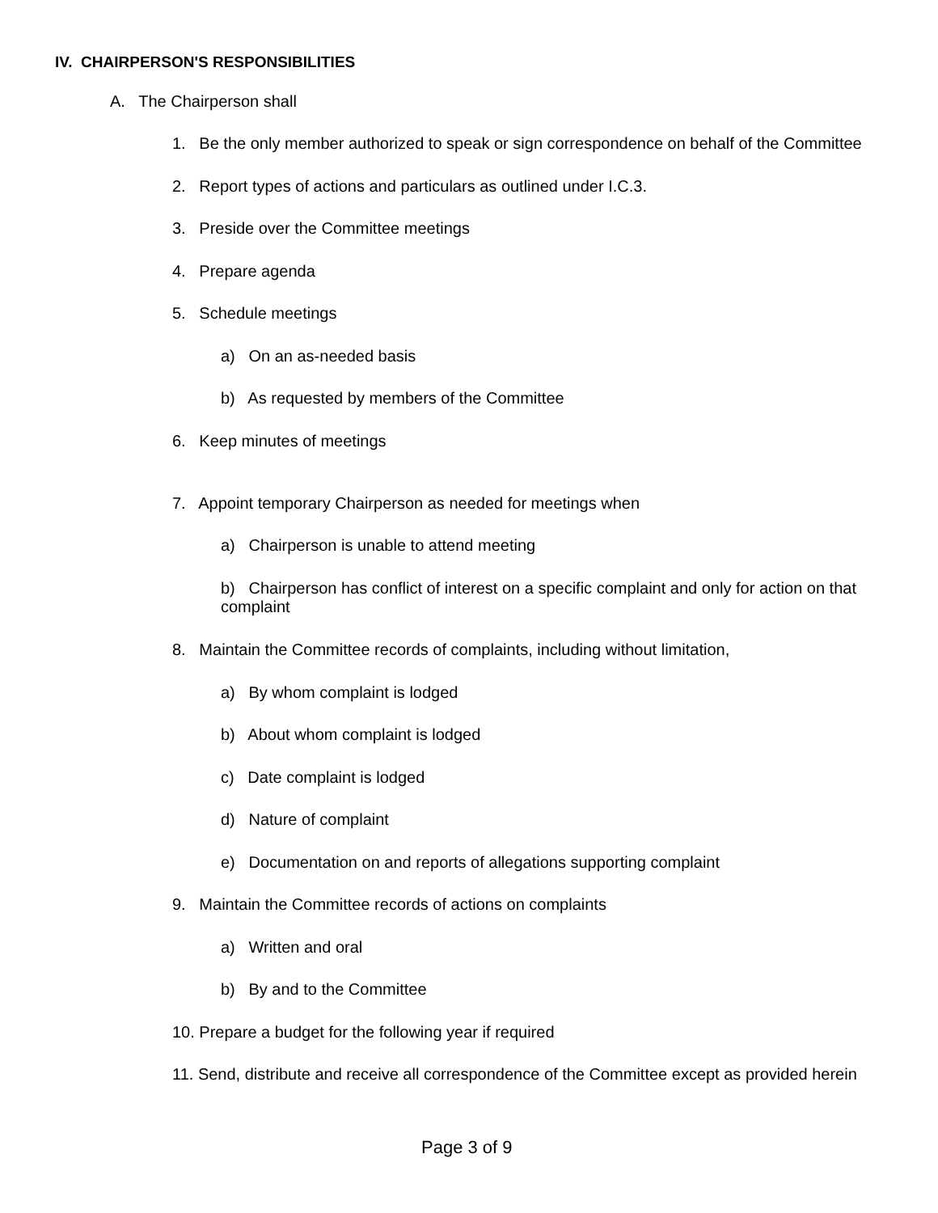IV. CHAIRPERSON'S RESPONSIBILITIES
A. The Chairperson shall
1. Be the only member authorized to speak or sign correspondence on behalf of the Committee
2. Report types of actions and particulars as outlined under I.C.3.
3. Preside over the Committee meetings
4. Prepare agenda
5. Schedule meetings
a) On an as-needed basis
b) As requested by members of the Committee
6. Keep minutes of meetings
7. Appoint temporary Chairperson as needed for meetings when
a) Chairperson is unable to attend meeting
b) Chairperson has conflict of interest on a specific complaint and only for action on that
complaint
8. Maintain the Committee records of complaints, including without limitation,
a) By whom complaint is lodged
b) About whom complaint is lodged
c) Date complaint is lodged
d) Nature of complaint
e) Documentation on and reports of allegations supporting complaint
9. Maintain the Committee records of actions on complaints
a) Written and oral
b) By and to the Committee
10. Prepare a budget for the following year if required
11. Send, distribute and receive all correspondence of the Committee except as provided herein
Page 3 of 9